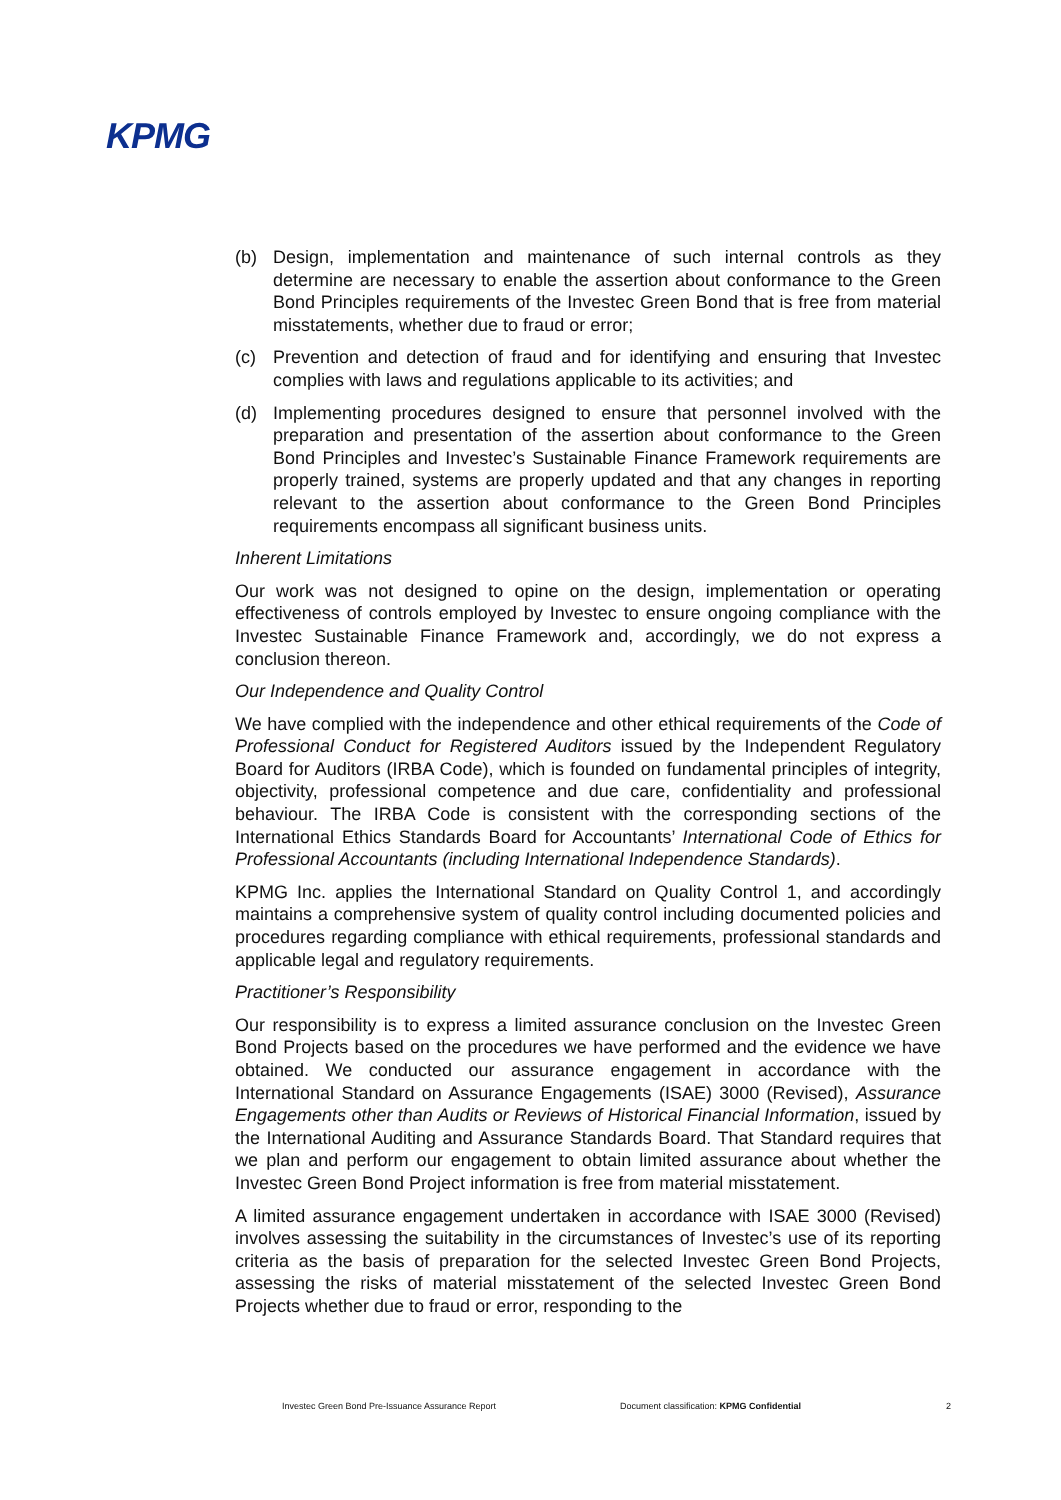KPMG
(b) Design, implementation and maintenance of such internal controls as they determine are necessary to enable the assertion about conformance to the Green Bond Principles requirements of the Investec Green Bond that is free from material misstatements, whether due to fraud or error;
(c) Prevention and detection of fraud and for identifying and ensuring that Investec complies with laws and regulations applicable to its activities; and
(d) Implementing procedures designed to ensure that personnel involved with the preparation and presentation of the assertion about conformance to the Green Bond Principles and Investec’s Sustainable Finance Framework requirements are properly trained, systems are properly updated and that any changes in reporting relevant to the assertion about conformance to the Green Bond Principles requirements encompass all significant business units.
Inherent Limitations
Our work was not designed to opine on the design, implementation or operating effectiveness of controls employed by Investec to ensure ongoing compliance with the Investec Sustainable Finance Framework and, accordingly, we do not express a conclusion thereon.
Our Independence and Quality Control
We have complied with the independence and other ethical requirements of the Code of Professional Conduct for Registered Auditors issued by the Independent Regulatory Board for Auditors (IRBA Code), which is founded on fundamental principles of integrity, objectivity, professional competence and due care, confidentiality and professional behaviour. The IRBA Code is consistent with the corresponding sections of the International Ethics Standards Board for Accountants’ International Code of Ethics for Professional Accountants (including International Independence Standards).
KPMG Inc. applies the International Standard on Quality Control 1, and accordingly maintains a comprehensive system of quality control including documented policies and procedures regarding compliance with ethical requirements, professional standards and applicable legal and regulatory requirements.
Practitioner’s Responsibility
Our responsibility is to express a limited assurance conclusion on the Investec Green Bond Projects based on the procedures we have performed and the evidence we have obtained. We conducted our assurance engagement in accordance with the International Standard on Assurance Engagements (ISAE) 3000 (Revised), Assurance Engagements other than Audits or Reviews of Historical Financial Information, issued by the International Auditing and Assurance Standards Board. That Standard requires that we plan and perform our engagement to obtain limited assurance about whether the Investec Green Bond Project information is free from material misstatement.
A limited assurance engagement undertaken in accordance with ISAE 3000 (Revised) involves assessing the suitability in the circumstances of Investec’s use of its reporting criteria as the basis of preparation for the selected Investec Green Bond Projects, assessing the risks of material misstatement of the selected Investec Green Bond Projects whether due to fraud or error, responding to the
Investec Green Bond Pre-Issuance Assurance Report Document classification: KPMG Confidential 2